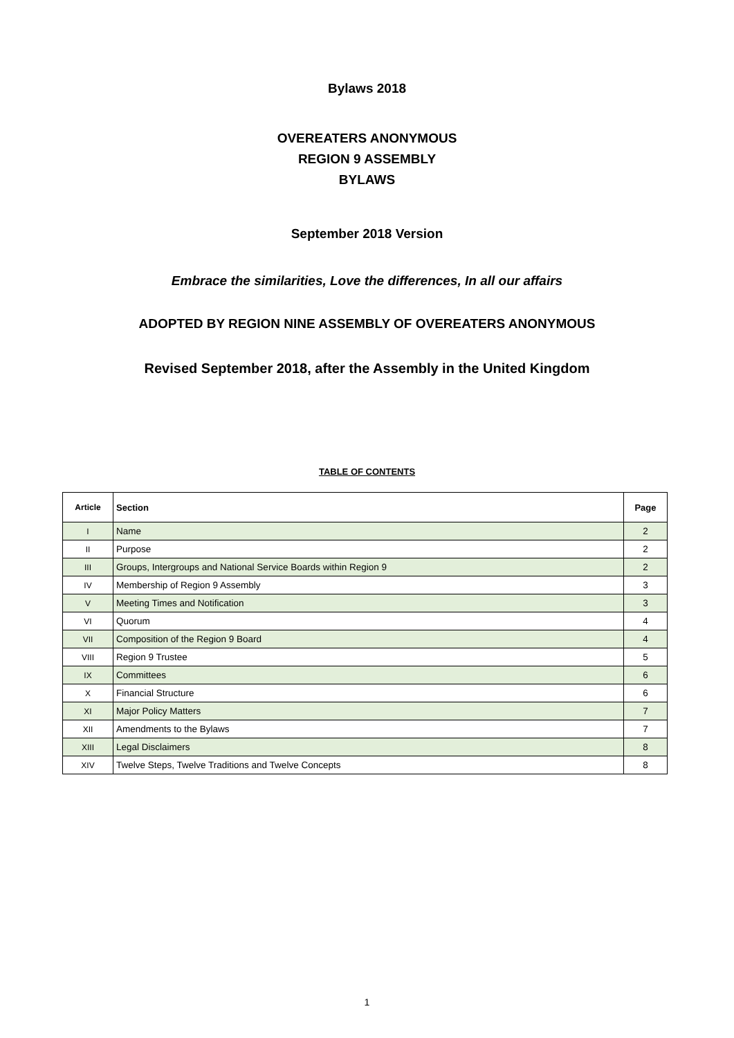Bylaws 2018
OVEREATERS ANONYMOUS
REGION 9 ASSEMBLY
BYLAWS
September 2018 Version
Embrace the similarities, Love the differences, In all our affairs
ADOPTED BY REGION NINE ASSEMBLY OF OVEREATERS ANONYMOUS
Revised September 2018, after the Assembly in the United Kingdom
TABLE OF CONTENTS
| Article | Section | Page |
| --- | --- | --- |
| I | Name | 2 |
| II | Purpose | 2 |
| III | Groups, Intergroups and National Service Boards within Region 9 | 2 |
| IV | Membership of Region 9 Assembly | 3 |
| V | Meeting Times and Notification | 3 |
| VI | Quorum | 4 |
| VII | Composition of the Region 9 Board | 4 |
| VIII | Region 9 Trustee | 5 |
| IX | Committees | 6 |
| X | Financial Structure | 6 |
| XI | Major Policy Matters | 7 |
| XII | Amendments to the Bylaws | 7 |
| XIII | Legal Disclaimers | 8 |
| XIV | Twelve Steps, Twelve Traditions and Twelve Concepts | 8 |
1